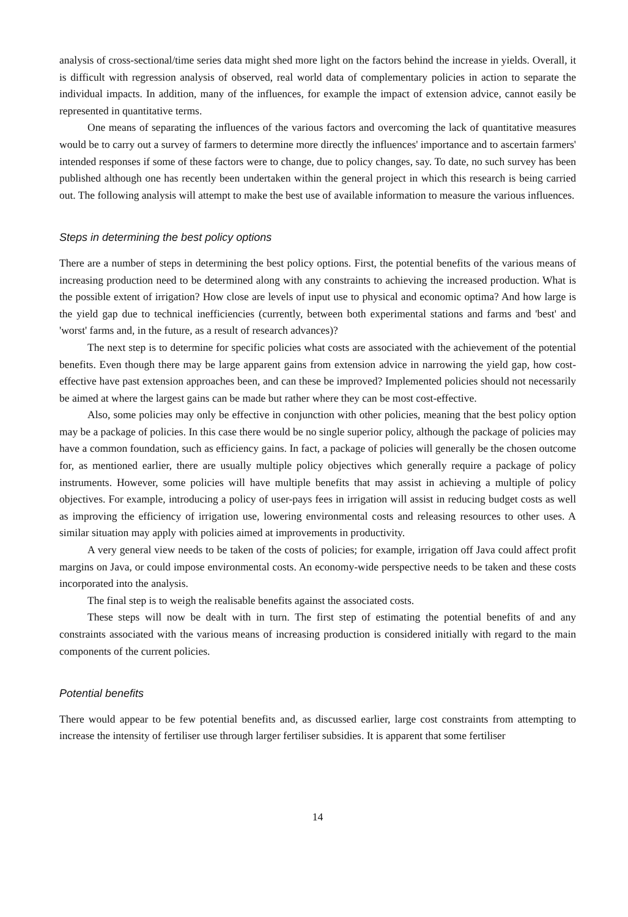analysis of cross-sectional/time series data might shed more light on the factors behind the increase in yields. Overall, it is difficult with regression analysis of observed, real world data of complementary policies in action to separate the individual impacts. In addition, many of the influences, for example the impact of extension advice, cannot easily be represented in quantitative terms.
One means of separating the influences of the various factors and overcoming the lack of quantitative measures would be to carry out a survey of farmers to determine more directly the influences' importance and to ascertain farmers' intended responses if some of these factors were to change, due to policy changes, say. To date, no such survey has been published although one has recently been undertaken within the general project in which this research is being carried out. The following analysis will attempt to make the best use of available information to measure the various influences.
Steps in determining the best policy options
There are a number of steps in determining the best policy options. First, the potential benefits of the various means of increasing production need to be determined along with any constraints to achieving the increased production. What is the possible extent of irrigation? How close are levels of input use to physical and economic optima? And how large is the yield gap due to technical inefficiencies (currently, between both experimental stations and farms and 'best' and 'worst' farms and, in the future, as a result of research advances)?
The next step is to determine for specific policies what costs are associated with the achievement of the potential benefits. Even though there may be large apparent gains from extension advice in narrowing the yield gap, how cost-effective have past extension approaches been, and can these be improved? Implemented policies should not necessarily be aimed at where the largest gains can be made but rather where they can be most cost-effective.
Also, some policies may only be effective in conjunction with other policies, meaning that the best policy option may be a package of policies. In this case there would be no single superior policy, although the package of policies may have a common foundation, such as efficiency gains. In fact, a package of policies will generally be the chosen outcome for, as mentioned earlier, there are usually multiple policy objectives which generally require a package of policy instruments. However, some policies will have multiple benefits that may assist in achieving a multiple of policy objectives. For example, introducing a policy of user-pays fees in irrigation will assist in reducing budget costs as well as improving the efficiency of irrigation use, lowering environmental costs and releasing resources to other uses. A similar situation may apply with policies aimed at improvements in productivity.
A very general view needs to be taken of the costs of policies; for example, irrigation off Java could affect profit margins on Java, or could impose environmental costs. An economy-wide perspective needs to be taken and these costs incorporated into the analysis.
The final step is to weigh the realisable benefits against the associated costs.
These steps will now be dealt with in turn. The first step of estimating the potential benefits of and any constraints associated with the various means of increasing production is considered initially with regard to the main components of the current policies.
Potential benefits
There would appear to be few potential benefits and, as discussed earlier, large cost constraints from attempting to increase the intensity of fertiliser use through larger fertiliser subsidies. It is apparent that some fertiliser
14